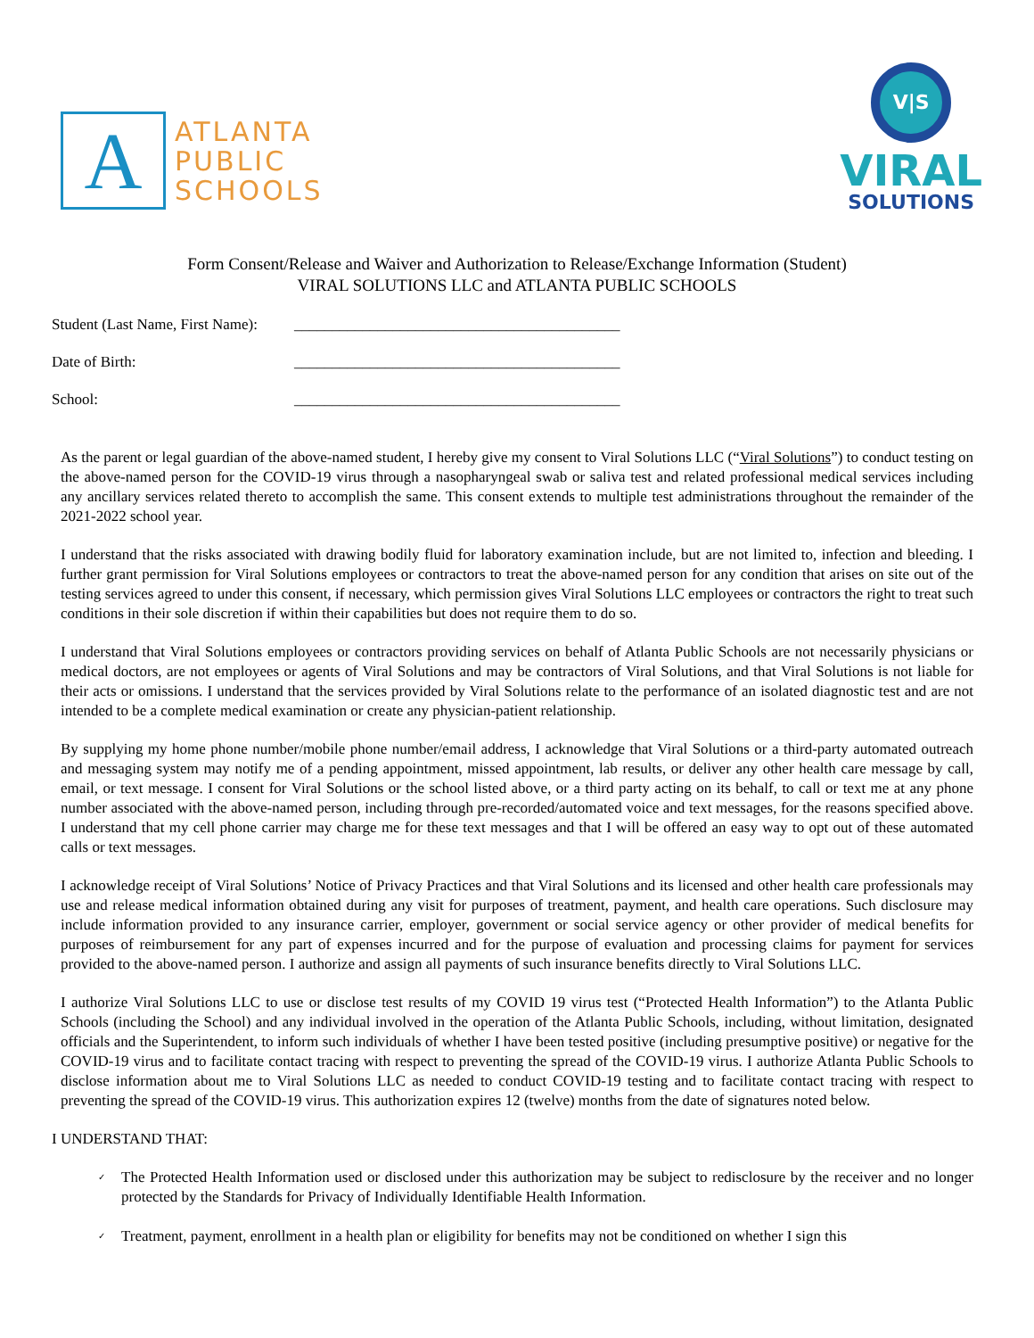A
ATLANTA
PUBLIC
SCHOOLS
V|S
VIRAL
SOLUTIONS
Form Consent/Release and Waiver and Authorization to Release/Exchange Information (Student)
VIRAL SOLUTIONS LLC and ATLANTA PUBLIC SCHOOLS
Student (Last Name, First Name): ___________________________________________
Date of Birth: ___________________________________________
School: ___________________________________________
As the parent or legal guardian of the above-named student, I hereby give my consent to Viral Solutions LLC (“Viral Solutions”) to conduct testing on the above-named person for the COVID-19 virus through a nasopharyngeal swab or saliva test and related professional medical services including any ancillary services related thereto to accomplish the same. This consent extends to multiple test administrations throughout the remainder of the 2021-2022 school year.
I understand that the risks associated with drawing bodily fluid for laboratory examination include, but are not limited to, infection and bleeding. I further grant permission for Viral Solutions employees or contractors to treat the above-named person for any condition that arises on site out of the testing services agreed to under this consent, if necessary, which permission gives Viral Solutions LLC employees or contractors the right to treat such conditions in their sole discretion if within their capabilities but does not require them to do so.
I understand that Viral Solutions employees or contractors providing services on behalf of Atlanta Public Schools are not necessarily physicians or medical doctors, are not employees or agents of Viral Solutions and may be contractors of Viral Solutions, and that Viral Solutions is not liable for their acts or omissions. I understand that the services provided by Viral Solutions relate to the performance of an isolated diagnostic test and are not intended to be a complete medical examination or create any physician-patient relationship.
By supplying my home phone number/mobile phone number/email address, I acknowledge that Viral Solutions or a third-party automated outreach and messaging system may notify me of a pending appointment, missed appointment, lab results, or deliver any other health care message by call, email, or text message. I consent for Viral Solutions or the school listed above, or a third party acting on its behalf, to call or text me at any phone number associated with the above-named person, including through pre-recorded/automated voice and text messages, for the reasons specified above. I understand that my cell phone carrier may charge me for these text messages and that I will be offered an easy way to opt out of these automated calls or text messages.
I acknowledge receipt of Viral Solutions’ Notice of Privacy Practices and that Viral Solutions and its licensed and other health care professionals may use and release medical information obtained during any visit for purposes of treatment, payment, and health care operations. Such disclosure may include information provided to any insurance carrier, employer, government or social service agency or other provider of medical benefits for purposes of reimbursement for any part of expenses incurred and for the purpose of evaluation and processing claims for payment for services provided to the above-named person. I authorize and assign all payments of such insurance benefits directly to Viral Solutions LLC.
I authorize Viral Solutions LLC to use or disclose test results of my COVID 19 virus test (“Protected Health Information”) to the Atlanta Public Schools (including the School) and any individual involved in the operation of the Atlanta Public Schools, including, without limitation, designated officials and the Superintendent, to inform such individuals of whether I have been tested positive (including presumptive positive) or negative for the COVID-19 virus and to facilitate contact tracing with respect to preventing the spread of the COVID-19 virus. I authorize Atlanta Public Schools to disclose information about me to Viral Solutions LLC as needed to conduct COVID-19 testing and to facilitate contact tracing with respect to preventing the spread of the COVID-19 virus. This authorization expires 12 (twelve) months from the date of signatures noted below.
I UNDERSTAND THAT:
✓ The Protected Health Information used or disclosed under this authorization may be subject to redisclosure by the receiver and no longer protected by the Standards for Privacy of Individually Identifiable Health Information.
✓ Treatment, payment, enrollment in a health plan or eligibility for benefits may not be conditioned on whether I sign this